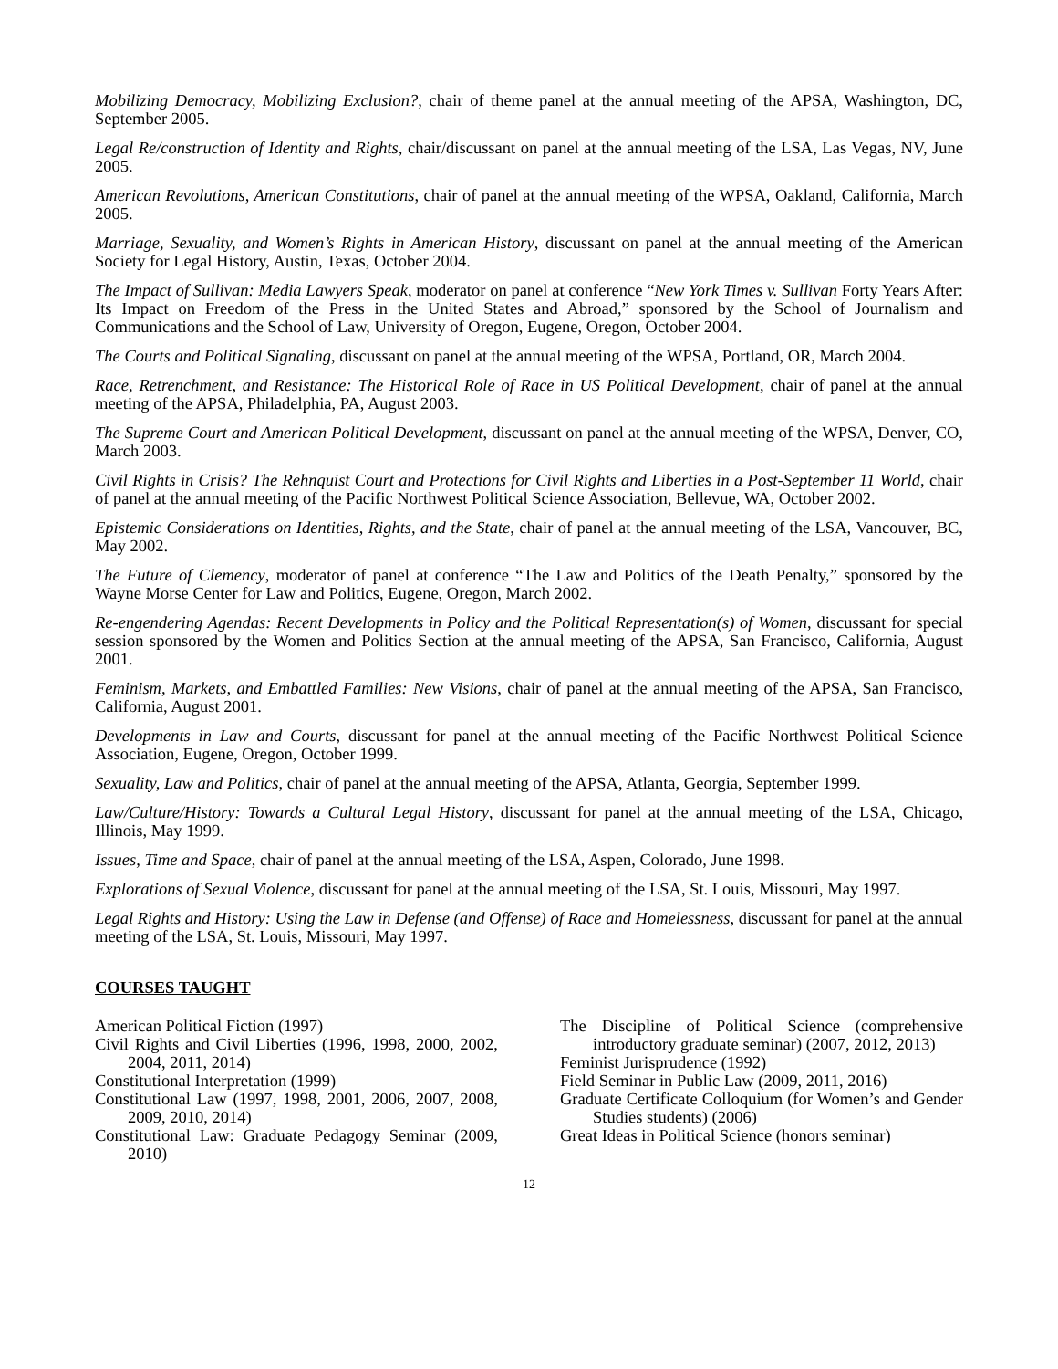Mobilizing Democracy, Mobilizing Exclusion?, chair of theme panel at the annual meeting of the APSA, Washington, DC, September 2005.
Legal Re/construction of Identity and Rights, chair/discussant on panel at the annual meeting of the LSA, Las Vegas, NV, June 2005.
American Revolutions, American Constitutions, chair of panel at the annual meeting of the WPSA, Oakland, California, March 2005.
Marriage, Sexuality, and Women’s Rights in American History, discussant on panel at the annual meeting of the American Society for Legal History, Austin, Texas, October 2004.
The Impact of Sullivan: Media Lawyers Speak, moderator on panel at conference “New York Times v. Sullivan Forty Years After: Its Impact on Freedom of the Press in the United States and Abroad,” sponsored by the School of Journalism and Communications and the School of Law, University of Oregon, Eugene, Oregon, October 2004.
The Courts and Political Signaling, discussant on panel at the annual meeting of the WPSA, Portland, OR, March 2004.
Race, Retrenchment, and Resistance: The Historical Role of Race in US Political Development, chair of panel at the annual meeting of the APSA, Philadelphia, PA, August 2003.
The Supreme Court and American Political Development, discussant on panel at the annual meeting of the WPSA, Denver, CO, March 2003.
Civil Rights in Crisis? The Rehnquist Court and Protections for Civil Rights and Liberties in a Post-September 11 World, chair of panel at the annual meeting of the Pacific Northwest Political Science Association, Bellevue, WA, October 2002.
Epistemic Considerations on Identities, Rights, and the State, chair of panel at the annual meeting of the LSA, Vancouver, BC, May 2002.
The Future of Clemency, moderator of panel at conference “The Law and Politics of the Death Penalty,” sponsored by the Wayne Morse Center for Law and Politics, Eugene, Oregon, March 2002.
Re-engendering Agendas: Recent Developments in Policy and the Political Representation(s) of Women, discussant for special session sponsored by the Women and Politics Section at the annual meeting of the APSA, San Francisco, California, August 2001.
Feminism, Markets, and Embattled Families: New Visions, chair of panel at the annual meeting of the APSA, San Francisco, California, August 2001.
Developments in Law and Courts, discussant for panel at the annual meeting of the Pacific Northwest Political Science Association, Eugene, Oregon, October 1999.
Sexuality, Law and Politics, chair of panel at the annual meeting of the APSA, Atlanta, Georgia, September 1999.
Law/Culture/History: Towards a Cultural Legal History, discussant for panel at the annual meeting of the LSA, Chicago, Illinois, May 1999.
Issues, Time and Space, chair of panel at the annual meeting of the LSA, Aspen, Colorado, June 1998.
Explorations of Sexual Violence, discussant for panel at the annual meeting of the LSA, St. Louis, Missouri, May 1997.
Legal Rights and History: Using the Law in Defense (and Offense) of Race and Homelessness, discussant for panel at the annual meeting of the LSA, St. Louis, Missouri, May 1997.
COURSES TAUGHT
American Political Fiction (1997)
Civil Rights and Civil Liberties (1996, 1998, 2000, 2002, 2004, 2011, 2014)
Constitutional Interpretation (1999)
Constitutional Law (1997, 1998, 2001, 2006, 2007, 2008, 2009, 2010, 2014)
Constitutional Law: Graduate Pedagogy Seminar (2009, 2010)
The Discipline of Political Science (comprehensive introductory graduate seminar) (2007, 2012, 2013)
Feminist Jurisprudence (1992)
Field Seminar in Public Law (2009, 2011, 2016)
Graduate Certificate Colloquium (for Women’s and Gender Studies students) (2006)
Great Ideas in Political Science (honors seminar)
12